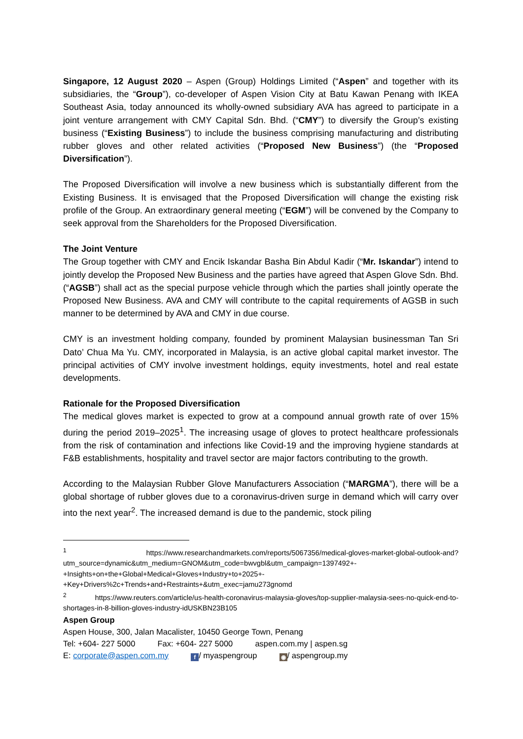Singapore, 12 August 2020 – Aspen (Group) Holdings Limited (“Aspen” and together with its subsidiaries, the “Group”), co-developer of Aspen Vision City at Batu Kawan Penang with IKEA Southeast Asia, today announced its wholly-owned subsidiary AVA has agreed to participate in a joint venture arrangement with CMY Capital Sdn. Bhd. (“CMY”) to diversify the Group’s existing business (“Existing Business”) to include the business comprising manufacturing and distributing rubber gloves and other related activities (“Proposed New Business”) (the “Proposed Diversification”).
The Proposed Diversification will involve a new business which is substantially different from the Existing Business. It is envisaged that the Proposed Diversification will change the existing risk profile of the Group. An extraordinary general meeting (“EGM”) will be convened by the Company to seek approval from the Shareholders for the Proposed Diversification.
The Joint Venture
The Group together with CMY and Encik Iskandar Basha Bin Abdul Kadir (“Mr. Iskandar”) intend to jointly develop the Proposed New Business and the parties have agreed that Aspen Glove Sdn. Bhd. (“AGSB”) shall act as the special purpose vehicle through which the parties shall jointly operate the Proposed New Business. AVA and CMY will contribute to the capital requirements of AGSB in such manner to be determined by AVA and CMY in due course.
CMY is an investment holding company, founded by prominent Malaysian businessman Tan Sri Dato’ Chua Ma Yu. CMY, incorporated in Malaysia, is an active global capital market investor. The principal activities of CMY involve investment holdings, equity investments, hotel and real estate developments.
Rationale for the Proposed Diversification
The medical gloves market is expected to grow at a compound annual growth rate of over 15% during the period 2019–2025<sup>1</sup>. The increasing usage of gloves to protect healthcare professionals from the risk of contamination and infections like Covid-19 and the improving hygiene standards at F&B establishments, hospitality and travel sector are major factors contributing to the growth.
According to the Malaysian Rubber Glove Manufacturers Association (“MARGMA”), there will be a global shortage of rubber gloves due to a coronavirus-driven surge in demand which will carry over into the next year<sup>2</sup>. The increased demand is due to the pandemic, stock piling
<sup>1</sup> https://www.researchandmarkets.com/reports/5067356/medical-gloves-market-global-outlook-and?utm_source=dynamic&utm_medium=GNOM&utm_code=bwvgbl&utm_campaign=1397492+-+Insights+on+the+Global+Medical+Gloves+Industry+to+2025+-+Key+Drivers%2c+Trends+and+Restraints+&utm_exec=jamu273gnomd
<sup>2</sup> https://www.reuters.com/article/us-health-coronavirus-malaysia-gloves/top-supplier-malaysia-sees-no-quick-end-to-shortages-in-8-billion-gloves-industry-idUSKBN23B105
Aspen Group
Aspen House, 300, Jalan Macalister, 10450 George Town, Penang
Tel: +604- 227 5000 Fax: +604- 227 5000 aspen.com.my | aspen.sg
E: corporate@aspen.com.my f / myaspengroup ◉ / aspengroup.my